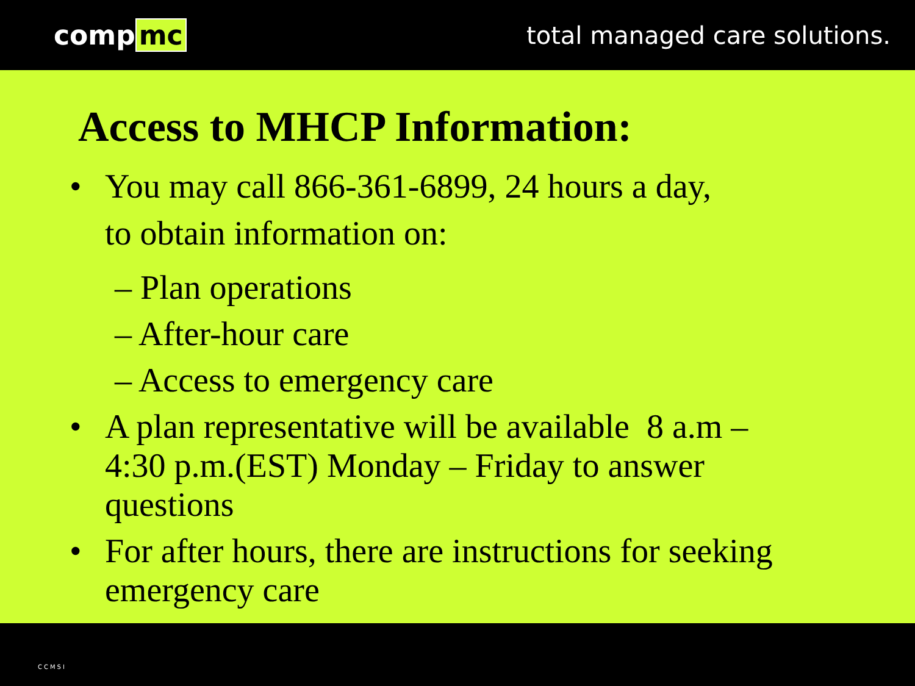comp mc total managed care solutions.
Access to MHCP Information:
• You may call 866-361-6899, 24 hours a day,
to obtain information on:
– Plan operations
– After-hour care
– Access to emergency care
• A plan representative will be available 8 a.m –
4:30 p.m.(EST) Monday – Friday to answer
questions
• For after hours, there are instructions for seeking
emergency care
CCMSI